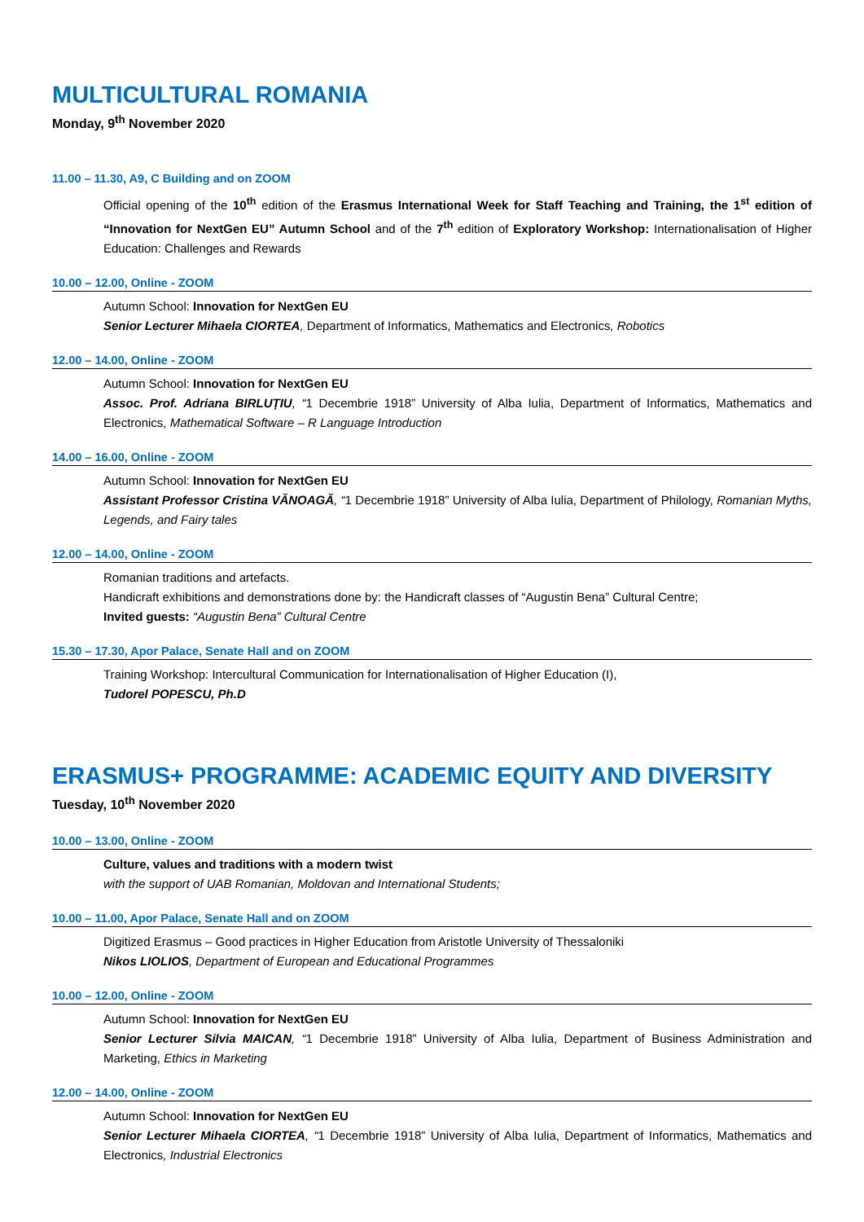MULTICULTURAL ROMANIA
Monday, 9<sup>th</sup> November 2020
11.00 – 11.30, A9, C Building and on ZOOM
Official opening of the 10<sup>th</sup> edition of the Erasmus International Week for Staff Teaching and Training, the 1<sup>st</sup> edition of “Innovation for NextGen EU” Autumn School and of the 7<sup>th</sup> edition of Exploratory Workshop: Internationalisation of Higher Education: Challenges and Rewards
10.00 – 12.00, Online - ZOOM
Autumn School: Innovation for NextGen EU
Senior Lecturer Mihaela CIORTEA, Department of Informatics, Mathematics and Electronics, Robotics
12.00 – 14.00, Online - ZOOM
Autumn School: Innovation for NextGen EU
Assoc. Prof. Adriana BIRLUȚIU, “1 Decembrie 1918” University of Alba Iulia, Department of Informatics, Mathematics and Electronics, Mathematical Software – R Language Introduction
14.00 – 16.00, Online - ZOOM
Autumn School: Innovation for NextGen EU
Assistant Professor Cristina VĂNOAGĂ, “1 Decembrie 1918” University of Alba Iulia, Department of Philology, Romanian Myths, Legends, and Fairy tales
12.00 – 14.00, Online - ZOOM
Romanian traditions and artefacts.
Handicraft exhibitions and demonstrations done by: the Handicraft classes of “Augustin Bena” Cultural Centre;
Invited guests: “Augustin Bena” Cultural Centre
15.30 – 17.30, Apor Palace, Senate Hall and on ZOOM
Training Workshop: Intercultural Communication for Internationalisation of Higher Education (I),
Tudorel POPESCU, Ph.D
ERASMUS+ PROGRAMME: ACADEMIC EQUITY AND DIVERSITY
Tuesday, 10<sup>th</sup> November 2020
10.00 – 13.00, Online - ZOOM
Culture, values and traditions with a modern twist
with the support of UAB Romanian, Moldovan and International Students;
10.00 – 11.00, Apor Palace, Senate Hall and on ZOOM
Digitized Erasmus – Good practices in Higher Education from Aristotle University of Thessaloniki
Nikos LIOLIOS, Department of European and Educational Programmes
10.00 – 12.00, Online - ZOOM
Autumn School: Innovation for NextGen EU
Senior Lecturer Silvia MAICAN, “1 Decembrie 1918” University of Alba Iulia, Department of Business Administration and Marketing, Ethics in Marketing
12.00 – 14.00, Online - ZOOM
Autumn School: Innovation for NextGen EU
Senior Lecturer Mihaela CIORTEA, “1 Decembrie 1918” University of Alba Iulia, Department of Informatics, Mathematics and Electronics, Industrial Electronics